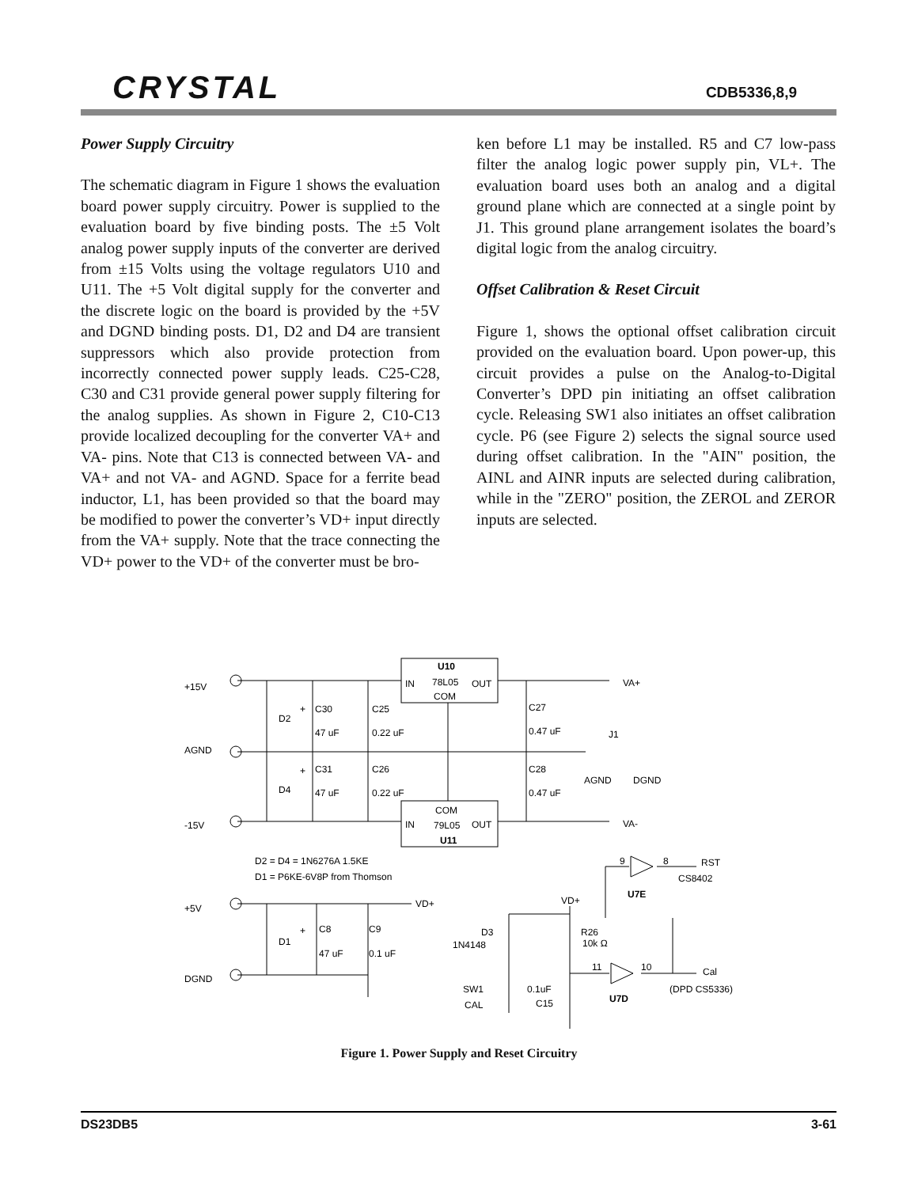CRYSTAL CDB5336,8,9
Power Supply Circuitry
The schematic diagram in Figure 1 shows the evaluation board power supply circuitry. Power is supplied to the evaluation board by five binding posts. The ±5 Volt analog power supply inputs of the converter are derived from ±15 Volts using the voltage regulators U10 and U11. The +5 Volt digital supply for the converter and the discrete logic on the board is provided by the +5V and DGND binding posts. D1, D2 and D4 are transient suppressors which also provide protection from incorrectly connected power supply leads. C25-C28, C30 and C31 provide general power supply filtering for the analog supplies. As shown in Figure 2, C10-C13 provide localized decoupling for the converter VA+ and VA- pins. Note that C13 is connected between VA- and VA+ and not VA- and AGND. Space for a ferrite bead inductor, L1, has been provided so that the board may be modified to power the converter’s VD+ input directly from the VA+ supply. Note that the trace connecting the VD+ power to the VD+ of the converter must be bro-
ken before L1 may be installed. R5 and C7 low-pass filter the analog logic power supply pin, VL+. The evaluation board uses both an analog and a digital ground plane which are connected at a single point by J1. This ground plane arrangement isolates the board’s digital logic from the analog circuitry.
Offset Calibration & Reset Circuit
Figure 1, shows the optional offset calibration circuit provided on the evaluation board. Upon power-up, this circuit provides a pulse on the Analog-to-Digital Converter’s DPD pin initiating an offset calibration cycle. Releasing SW1 also initiates an offset calibration cycle. P6 (see Figure 2) selects the signal source used during offset calibration. In the "AIN" position, the AINL and AINR inputs are selected during calibration, while in the "ZERO" position, the ZEROL and ZEROR inputs are selected.
+15V
AGND
-15V
+5V
DGND
U10
IN
78L05
OUT
COM
VA+
VA-
+
C30
C25
C27
D2
47 uF
0.22 uF
0.47 uF
J1
+
C31
C26
C28
D4
AGND
DGND
47 uF
0.22 uF
0.47 uF
COM
IN
79L05
OUT
U11
D2 = D4 = 1N6276A 1.5KE
D1 = P6KE-6V8P from Thomson
9
8
RST
CS8402
U7E
VD+
VD+
+
C8
C9
D1
D3
1N4148
R26
10k Ω
47 uF
0.1 uF
11
10
Cal
(DPD CS5336)
SW1
0.1uF
CAL
C15
U7D
Figure 1. Power Supply and Reset Circuitry
DS23DB5 3-61